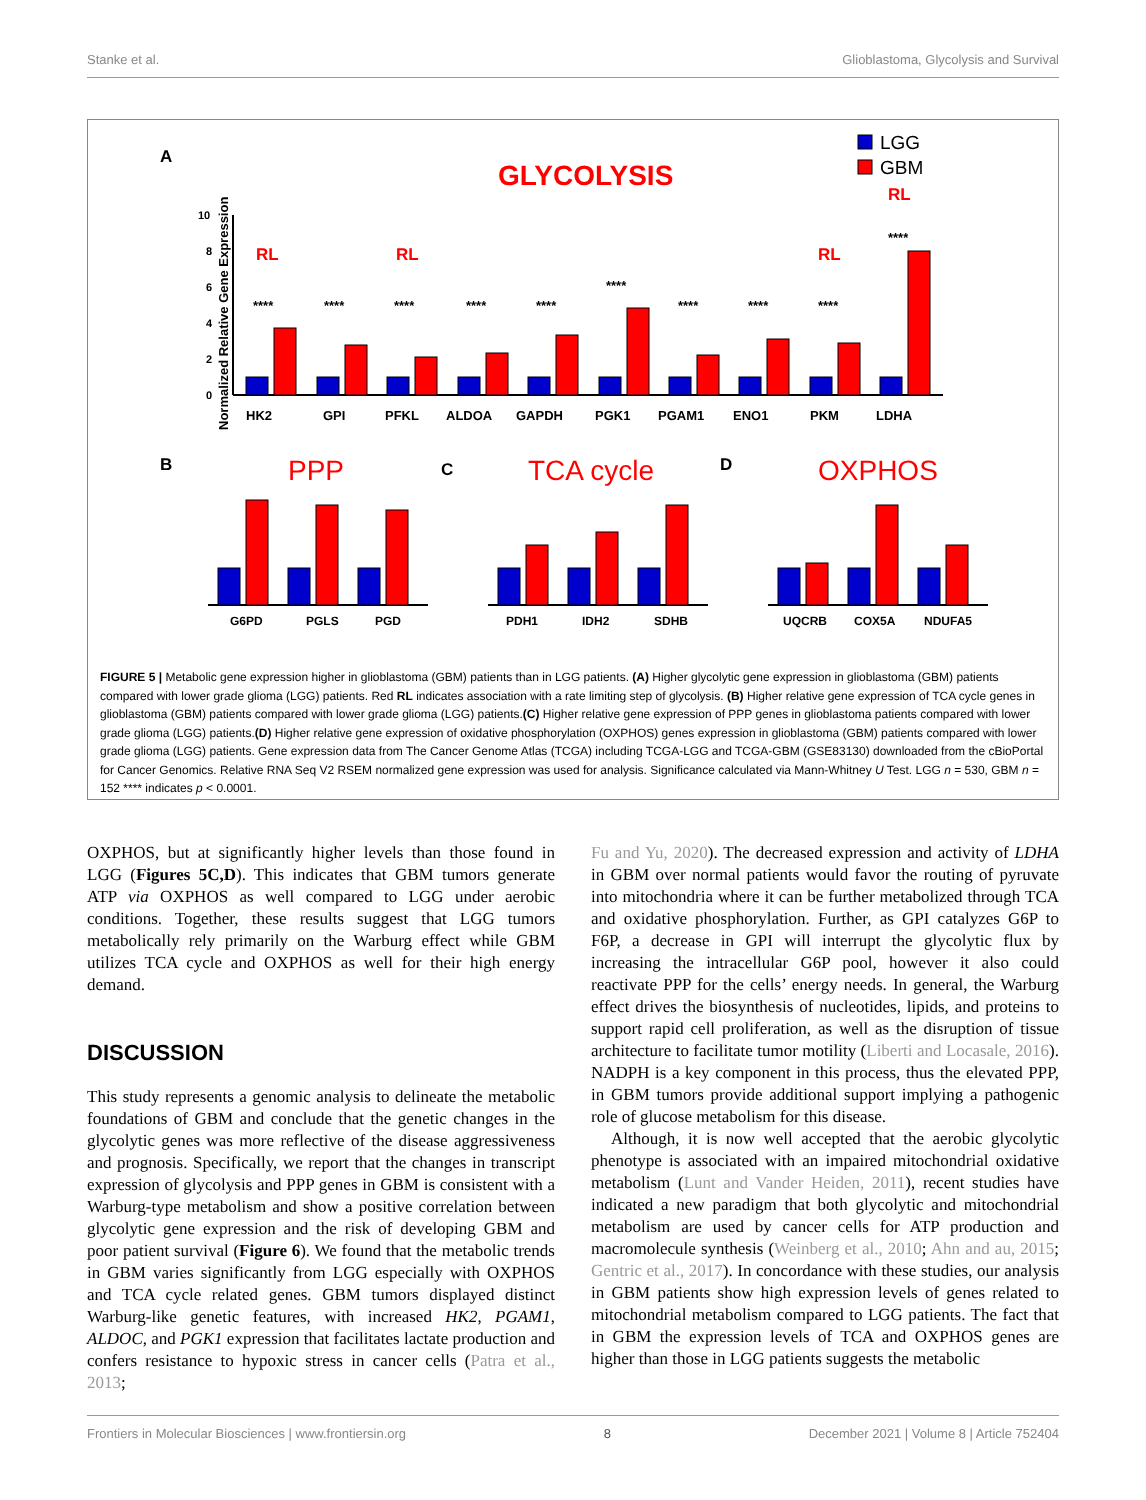Stanke et al. Glioblastoma, Glycolysis and Survival
A
GLYCOLYSIS
LGG
GBM
Normalized Relative Gene Expression
0
2
4
6
8
10
RL
RL
RL
RL
HK2
GPI
PFKL
ALDOA
GAPDH
PGK1
PGAM1
ENO1
PKM
LDHA
****
****
****
****
****
****
****
****
****
****
B
PPP
C
TCA cycle
D
OXPHOS
G6PD
PGLS
PGD
PDH1
IDH2
SDHB
UQCRB
COX5A
NDUFA5
FIGURE 5 | Metabolic gene expression higher in glioblastoma (GBM) patients than in LGG patients. (A) Higher glycolytic gene expression in glioblastoma (GBM) patients compared with lower grade glioma (LGG) patients. Red RL indicates association with a rate limiting step of glycolysis. (B) Higher relative gene expression of TCA cycle genes in glioblastoma (GBM) patients compared with lower grade glioma (LGG) patients.(C) Higher relative gene expression of PPP genes in glioblastoma patients compared with lower grade glioma (LGG) patients.(D) Higher relative gene expression of oxidative phosphorylation (OXPHOS) genes expression in glioblastoma (GBM) patients compared with lower grade glioma (LGG) patients. Gene expression data from The Cancer Genome Atlas (TCGA) including TCGA-LGG and TCGA-GBM (GSE83130) downloaded from the cBioPortal for Cancer Genomics. Relative RNA Seq V2 RSEM normalized gene expression was used for analysis. Significance calculated via Mann-Whitney U Test. LGG n = 530, GBM n = 152 **** indicates p < 0.0001.
OXPHOS, but at significantly higher levels than those found in LGG (Figures 5C,D). This indicates that GBM tumors generate ATP via OXPHOS as well compared to LGG under aerobic conditions. Together, these results suggest that LGG tumors metabolically rely primarily on the Warburg effect while GBM utilizes TCA cycle and OXPHOS as well for their high energy demand.
DISCUSSION
This study represents a genomic analysis to delineate the metabolic foundations of GBM and conclude that the genetic changes in the glycolytic genes was more reflective of the disease aggressiveness and prognosis. Specifically, we report that the changes in transcript expression of glycolysis and PPP genes in GBM is consistent with a Warburg-type metabolism and show a positive correlation between glycolytic gene expression and the risk of developing GBM and poor patient survival (Figure 6). We found that the metabolic trends in GBM varies significantly from LGG especially with OXPHOS and TCA cycle related genes. GBM tumors displayed distinct Warburg-like genetic features, with increased HK2, PGAM1, ALDOC, and PGK1 expression that facilitates lactate production and confers resistance to hypoxic stress in cancer cells (Patra et al., 2013;
Fu and Yu, 2020). The decreased expression and activity of LDHA in GBM over normal patients would favor the routing of pyruvate into mitochondria where it can be further metabolized through TCA and oxidative phosphorylation. Further, as GPI catalyzes G6P to F6P, a decrease in GPI will interrupt the glycolytic flux by increasing the intracellular G6P pool, however it also could reactivate PPP for the cells’ energy needs. In general, the Warburg effect drives the biosynthesis of nucleotides, lipids, and proteins to support rapid cell proliferation, as well as the disruption of tissue architecture to facilitate tumor motility (Liberti and Locasale, 2016). NADPH is a key component in this process, thus the elevated PPP, in GBM tumors provide additional support implying a pathogenic role of glucose metabolism for this disease.
Although, it is now well accepted that the aerobic glycolytic phenotype is associated with an impaired mitochondrial oxidative metabolism (Lunt and Vander Heiden, 2011), recent studies have indicated a new paradigm that both glycolytic and mitochondrial metabolism are used by cancer cells for ATP production and macromolecule synthesis (Weinberg et al., 2010; Ahn and au, 2015; Gentric et al., 2017). In concordance with these studies, our analysis in GBM patients show high expression levels of genes related to mitochondrial metabolism compared to LGG patients. The fact that in GBM the expression levels of TCA and OXPHOS genes are higher than those in LGG patients suggests the metabolic
Frontiers in Molecular Biosciences | www.frontiersin.org 8 December 2021 | Volume 8 | Article 752404